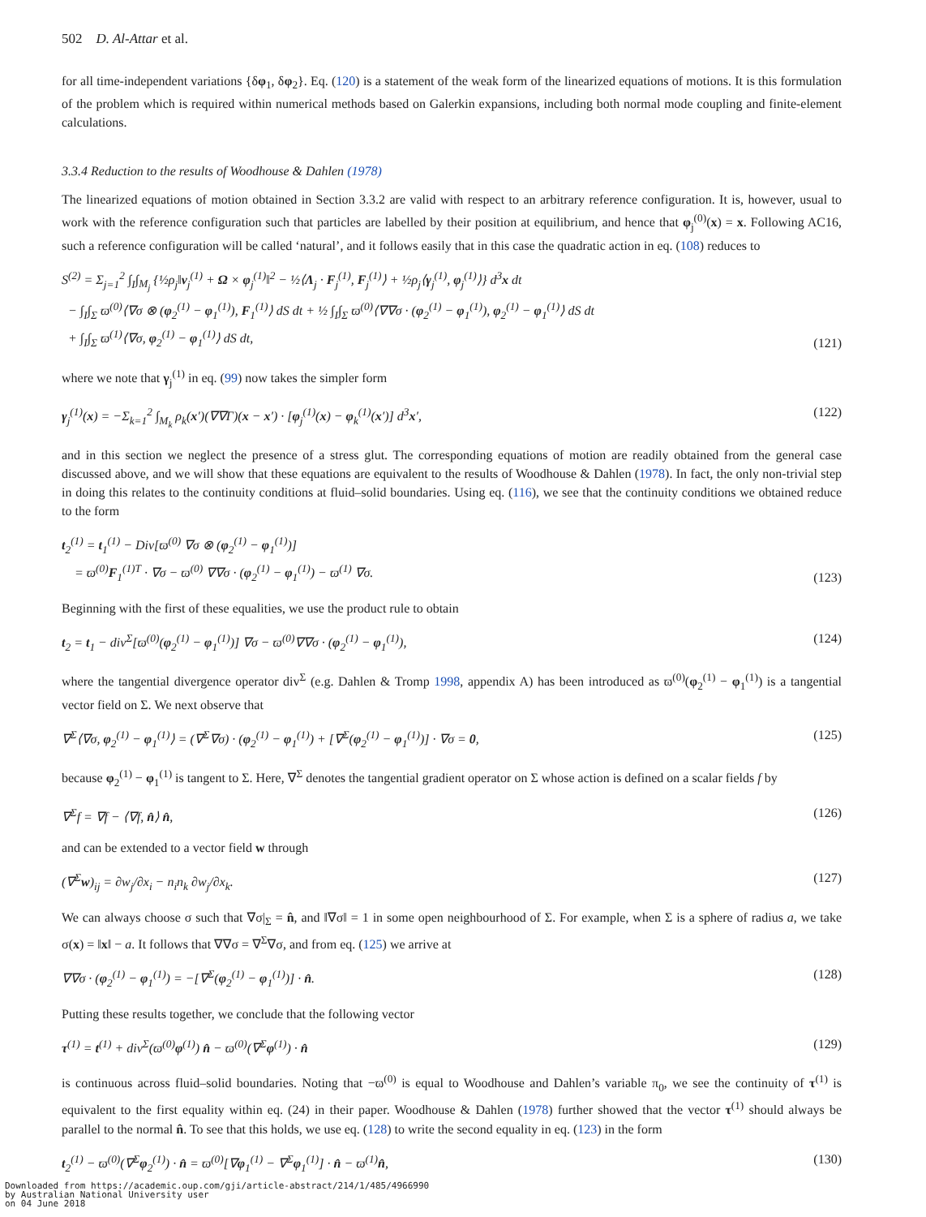502 D. Al-Attar et al.
for all time-independent variations {δφ<sub>1</sub>, δφ<sub>2</sub>}. Eq. (120) is a statement of the weak form of the linearized equations of motions. It is this formulation of the problem which is required within numerical methods based on Galerkin expansions, including both normal mode coupling and finite-element calculations.
3.3.4 Reduction to the results of Woodhouse & Dahlen (1978)
The linearized equations of motion obtained in Section 3.3.2 are valid with respect to an arbitrary reference configuration. It is, however, usual to work with the reference configuration such that particles are labelled by their position at equilibrium, and hence that φ<sub>j</sub><sup>(0)</sup>(x) = x. Following AC16, such a reference configuration will be called ‘natural’, and it follows easily that in this case the quadratic action in eq. (108) reduces to
S<sup>(2)</sup> = Σ<sub>j=1</sub><sup>2</sup> ∫<sub>I</sub>∫<sub>M<sub>j</sub></sub> {½ρ<sub>j</sub>‖v<sub>j</sub><sup>(1)</sup> + Ω × φ<sub>j</sub><sup>(1)</sup>‖<sup>2</sup> − ½⟨Λ<sub>j</sub> · F<sub>j</sub><sup>(1)</sup>, F<sub>j</sub><sup>(1)</sup>⟩ + ½ρ<sub>j</sub>⟨γ<sub>j</sub><sup>(1)</sup>, φ<sub>j</sub><sup>(1)</sup>⟩} d<sup>3</sup>x dt
− ∫<sub>I</sub>∫<sub>Σ</sub> ϖ<sup>(0)</sup>⟨∇σ ⊗ (φ<sub>2</sub><sup>(1)</sup> − φ<sub>1</sub><sup>(1)</sup>), F<sub>1</sub><sup>(1)</sup>⟩ dS dt + ½ ∫<sub>I</sub>∫<sub>Σ</sub> ϖ<sup>(0)</sup>⟨∇∇σ · (φ<sub>2</sub><sup>(1)</sup> − φ<sub>1</sub><sup>(1)</sup>), φ<sub>2</sub><sup>(1)</sup> − φ<sub>1</sub><sup>(1)</sup>⟩ dS dt
+ ∫<sub>I</sub>∫<sub>Σ</sub> ϖ<sup>(1)</sup>⟨∇σ, φ<sub>2</sub><sup>(1)</sup> − φ<sub>1</sub><sup>(1)</sup>⟩ dS dt,
(121)
where we note that γ<sub>j</sub><sup>(1)</sup> in eq. (99) now takes the simpler form
γ<sub>j</sub><sup>(1)</sup>(x) = −Σ<sub>k=1</sub><sup>2</sup> ∫<sub>M<sub>k</sub></sub> ρ<sub>k</sub>(x′)(∇∇Γ)(x − x′) · [φ<sub>j</sub><sup>(1)</sup>(x) − φ<sub>k</sub><sup>(1)</sup>(x′)] d<sup>3</sup>x′,
(122)
and in this section we neglect the presence of a stress glut. The corresponding equations of motion are readily obtained from the general case discussed above, and we will show that these equations are equivalent to the results of Woodhouse & Dahlen (1978). In fact, the only non-trivial step in doing this relates to the continuity conditions at fluid–solid boundaries. Using eq. (116), we see that the continuity conditions we obtained reduce to the form
t<sub>2</sub><sup>(1)</sup> = t<sub>1</sub><sup>(1)</sup> − Div[ϖ<sup>(0)</sup> ∇σ ⊗ (φ<sub>2</sub><sup>(1)</sup> − φ<sub>1</sub><sup>(1)</sup>)]
= ϖ<sup>(0)</sup>F<sub>1</sub><sup>(1)T</sup> · ∇σ − ϖ<sup>(0)</sup> ∇∇σ · (φ<sub>2</sub><sup>(1)</sup> − φ<sub>1</sub><sup>(1)</sup>) − ϖ<sup>(1)</sup> ∇σ.
(123)
Beginning with the first of these equalities, we use the product rule to obtain
t<sub>2</sub> = t<sub>1</sub> − div<sup>Σ</sup>[ϖ<sup>(0)</sup>(φ<sub>2</sub><sup>(1)</sup> − φ<sub>1</sub><sup>(1)</sup>)] ∇σ − ϖ<sup>(0)</sup>∇∇σ · (φ<sub>2</sub><sup>(1)</sup> − φ<sub>1</sub><sup>(1)</sup>),
(124)
where the tangential divergence operator div<sup>Σ</sup> (e.g. Dahlen & Tromp 1998, appendix A) has been introduced as ϖ<sup>(0)</sup>(φ<sub>2</sub><sup>(1)</sup> − φ<sub>1</sub><sup>(1)</sup>) is a tangential vector field on Σ. We next observe that
∇<sup>Σ</sup>⟨∇σ, φ<sub>2</sub><sup>(1)</sup> − φ<sub>1</sub><sup>(1)</sup>⟩ = (∇<sup>Σ</sup>∇σ) · (φ<sub>2</sub><sup>(1)</sup> − φ<sub>1</sub><sup>(1)</sup>) + [∇<sup>Σ</sup>(φ<sub>2</sub><sup>(1)</sup> − φ<sub>1</sub><sup>(1)</sup>)] · ∇σ = 0,
(125)
because φ<sub>2</sub><sup>(1)</sup> − φ<sub>1</sub><sup>(1)</sup> is tangent to Σ. Here, ∇<sup>Σ</sup> denotes the tangential gradient operator on Σ whose action is defined on a scalar fields f by
∇<sup>Σ</sup>f = ∇f − ⟨∇f, n̂⟩ n̂, (126)
and can be extended to a vector field w through
(∇<sup>Σ</sup>w)<sub>ij</sub> = ∂w<sub>j</sub>/∂x<sub>i</sub> − n<sub>i</sub>n<sub>k</sub> ∂w<sub>j</sub>/∂x<sub>k</sub>.
(127)
We can always choose σ such that ∇σ|<sub>Σ</sub> = n̂, and ‖∇σ‖ = 1 in some open neighbourhood of Σ. For example, when Σ is a sphere of radius a, we take σ(x) = ‖x‖ − a. It follows that ∇∇σ = ∇<sup>Σ</sup>∇σ, and from eq. (125) we arrive at
∇∇σ · (φ<sub>2</sub><sup>(1)</sup> − φ<sub>1</sub><sup>(1)</sup>) = −[∇<sup>Σ</sup>(φ<sub>2</sub><sup>(1)</sup> − φ<sub>1</sub><sup>(1)</sup>)] · n̂.
(128)
Putting these results together, we conclude that the following vector
τ<sup>(1)</sup> = t<sup>(1)</sup> + div<sup>Σ</sup>(ϖ<sup>(0)</sup>φ<sup>(1)</sup>) n̂ − ϖ<sup>(0)</sup>(∇<sup>Σ</sup>φ<sup>(1)</sup>) · n̂
(129)
is continuous across fluid–solid boundaries. Noting that −ϖ<sup>(0)</sup> is equal to Woodhouse and Dahlen’s variable π<sub>0</sub>, we see the continuity of τ<sup>(1)</sup> is equivalent to the first equality within eq. (24) in their paper. Woodhouse & Dahlen (1978) further showed that the vector τ<sup>(1)</sup> should always be parallel to the normal n̂. To see that this holds, we use eq. (128) to write the second equality in eq. (123) in the form
t<sub>2</sub><sup>(1)</sup> − ϖ<sup>(0)</sup>(∇<sup>Σ</sup>φ<sub>2</sub><sup>(1)</sup>) · n̂ = ϖ<sup>(0)</sup>[∇φ<sub>1</sub><sup>(1)</sup> − ∇<sup>Σ</sup>φ<sub>1</sub><sup>(1)</sup>] · n̂ − ϖ<sup>(1)</sup>n̂,
(130)
Downloaded from https://academic.oup.com/gji/article-abstract/214/1/485/4966990
by Australian National University user
on 04 June 2018